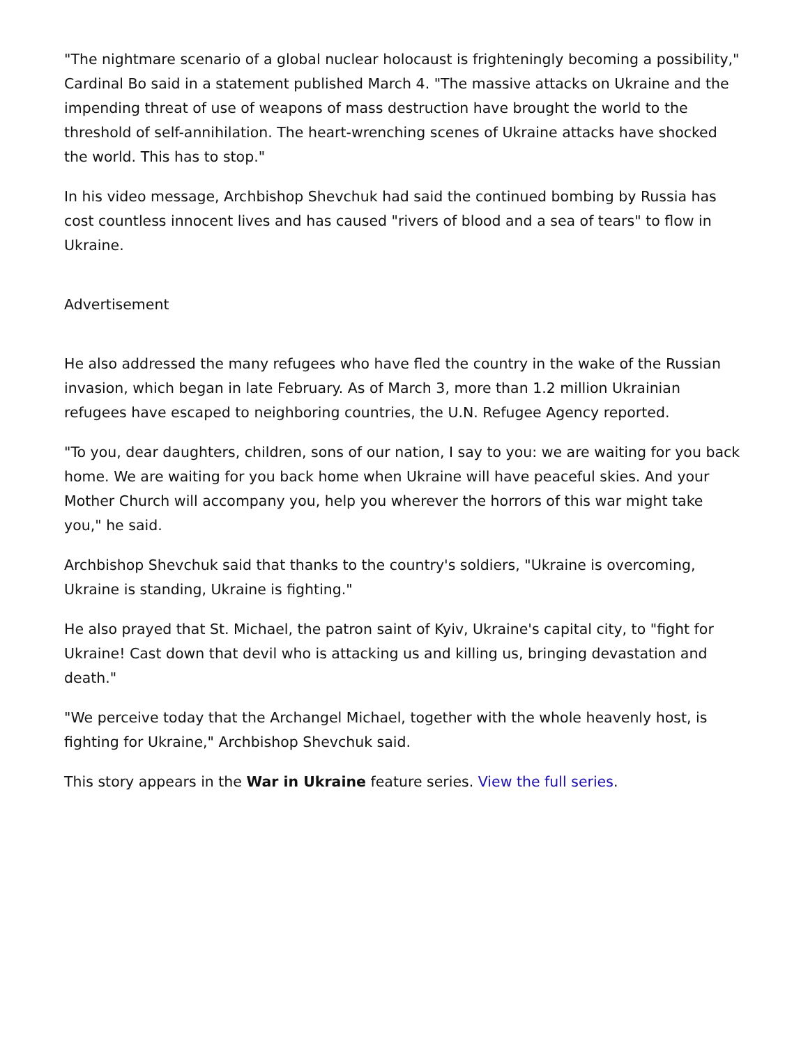"The nightmare scenario of a global nuclear holocaust is frighteningly becoming a possibility," Cardinal Bo said in a statement published March 4. "The massive attacks on Ukraine and the impending threat of use of weapons of mass destruction have brought the world to the threshold of self-annihilation. The heart-wrenching scenes of Ukraine attacks have shocked the world. This has to stop."
In his video message, Archbishop Shevchuk had said the continued bombing by Russia has cost countless innocent lives and has caused "rivers of blood and a sea of tears" to flow in Ukraine.
Advertisement
He also addressed the many refugees who have fled the country in the wake of the Russian invasion, which began in late February. As of March 3, more than 1.2 million Ukrainian refugees have escaped to neighboring countries, the U.N. Refugee Agency reported.
"To you, dear daughters, children, sons of our nation, I say to you: we are waiting for you back home. We are waiting for you back home when Ukraine will have peaceful skies. And your Mother Church will accompany you, help you wherever the horrors of this war might take you," he said.
Archbishop Shevchuk said that thanks to the country's soldiers, "Ukraine is overcoming, Ukraine is standing, Ukraine is fighting."
He also prayed that St. Michael, the patron saint of Kyiv, Ukraine's capital city, to "fight for Ukraine! Cast down that devil who is attacking us and killing us, bringing devastation and death."
"We perceive today that the Archangel Michael, together with the whole heavenly host, is fighting for Ukraine," Archbishop Shevchuk said.
This story appears in the War in Ukraine feature series. View the full series.